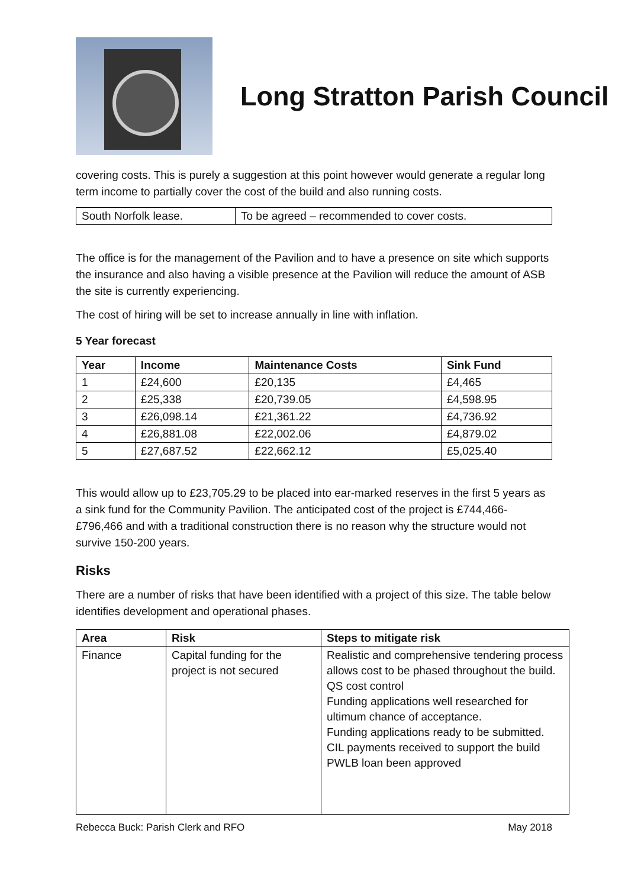Long Stratton Parish Council
covering costs. This is purely a suggestion at this point however would generate a regular long term income to partially cover the cost of the build and also running costs.
| South Norfolk lease. | To be agreed – recommended to cover costs. |
The office is for the management of the Pavilion and to have a presence on site which supports the insurance and also having a visible presence at the Pavilion will reduce the amount of ASB the site is currently experiencing.
The cost of hiring will be set to increase annually in line with inflation.
5 Year forecast
| Year | Income | Maintenance Costs | Sink Fund |
| --- | --- | --- | --- |
| 1 | £24,600 | £20,135 | £4,465 |
| 2 | £25,338 | £20,739.05 | £4,598.95 |
| 3 | £26,098.14 | £21,361.22 | £4,736.92 |
| 4 | £26,881.08 | £22,002.06 | £4,879.02 |
| 5 | £27,687.52 | £22,662.12 | £5,025.40 |
This would allow up to £23,705.29 to be placed into ear-marked reserves in the first 5 years as a sink fund for the Community Pavilion. The anticipated cost of the project is £744,466-£796,466 and with a traditional construction there is no reason why the structure would not survive 150-200 years.
Risks
There are a number of risks that have been identified with a project of this size. The table below identifies development and operational phases.
| Area | Risk | Steps to mitigate risk |
| --- | --- | --- |
| Finance | Capital funding for the project is not secured | Realistic and comprehensive tendering process allows cost to be phased throughout the build. QS cost control Funding applications well researched for ultimum chance of acceptance. Funding applications ready to be submitted. CIL payments received to support the build PWLB loan been approved |
Rebecca Buck: Parish Clerk and RFO May 2018